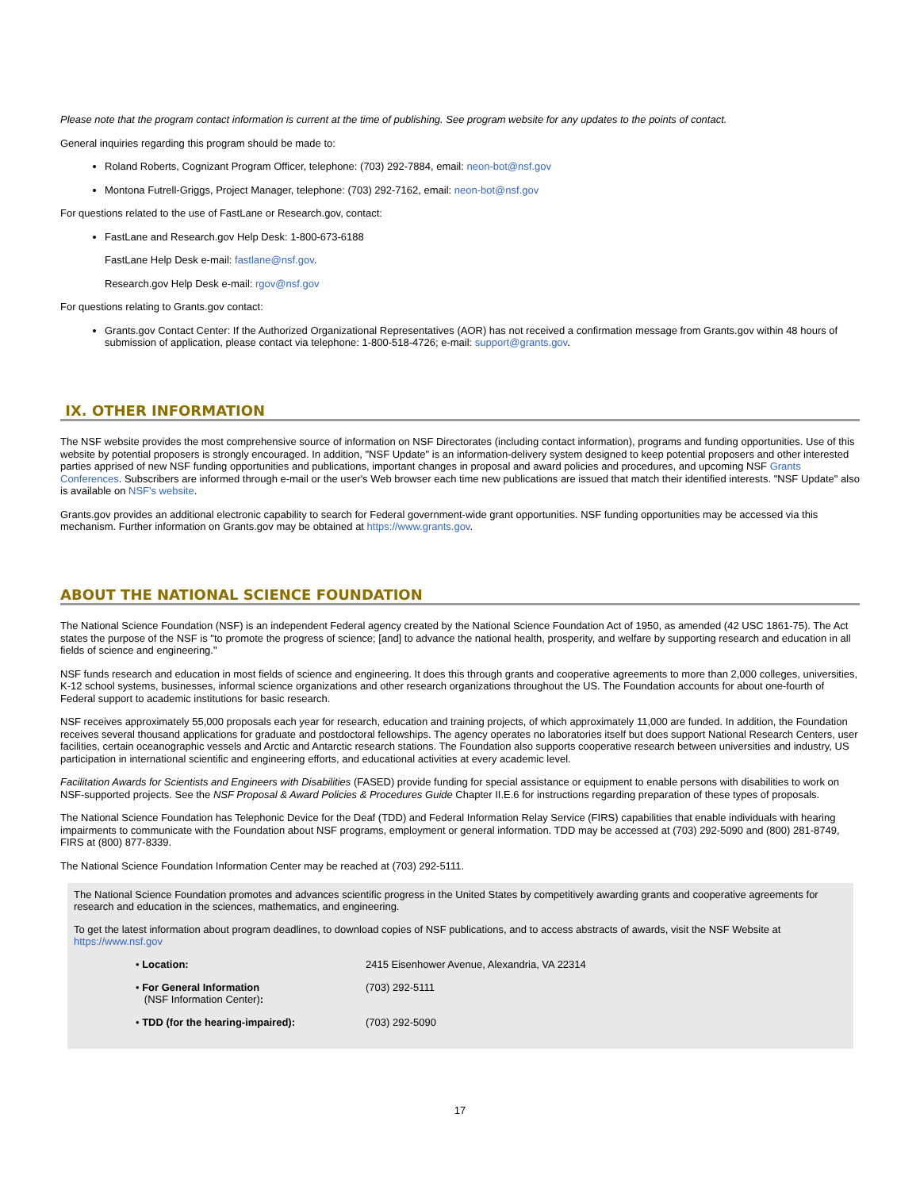Please note that the program contact information is current at the time of publishing. See program website for any updates to the points of contact.
General inquiries regarding this program should be made to:
Roland Roberts, Cognizant Program Officer, telephone: (703) 292-7884, email: neon-bot@nsf.gov
Montona Futrell-Griggs, Project Manager, telephone: (703) 292-7162, email: neon-bot@nsf.gov
For questions related to the use of FastLane or Research.gov, contact:
FastLane and Research.gov Help Desk: 1-800-673-6188
FastLane Help Desk e-mail: fastlane@nsf.gov.
Research.gov Help Desk e-mail: rgov@nsf.gov
For questions relating to Grants.gov contact:
Grants.gov Contact Center: If the Authorized Organizational Representatives (AOR) has not received a confirmation message from Grants.gov within 48 hours of submission of application, please contact via telephone: 1-800-518-4726; e-mail: support@grants.gov.
IX. OTHER INFORMATION
The NSF website provides the most comprehensive source of information on NSF Directorates (including contact information), programs and funding opportunities. Use of this website by potential proposers is strongly encouraged. In addition, "NSF Update" is an information-delivery system designed to keep potential proposers and other interested parties apprised of new NSF funding opportunities and publications, important changes in proposal and award policies and procedures, and upcoming NSF Grants Conferences. Subscribers are informed through e-mail or the user's Web browser each time new publications are issued that match their identified interests. "NSF Update" also is available on NSF's website.
Grants.gov provides an additional electronic capability to search for Federal government-wide grant opportunities. NSF funding opportunities may be accessed via this mechanism. Further information on Grants.gov may be obtained at https://www.grants.gov.
ABOUT THE NATIONAL SCIENCE FOUNDATION
The National Science Foundation (NSF) is an independent Federal agency created by the National Science Foundation Act of 1950, as amended (42 USC 1861-75). The Act states the purpose of the NSF is "to promote the progress of science; [and] to advance the national health, prosperity, and welfare by supporting research and education in all fields of science and engineering."
NSF funds research and education in most fields of science and engineering. It does this through grants and cooperative agreements to more than 2,000 colleges, universities, K-12 school systems, businesses, informal science organizations and other research organizations throughout the US. The Foundation accounts for about one-fourth of Federal support to academic institutions for basic research.
NSF receives approximately 55,000 proposals each year for research, education and training projects, of which approximately 11,000 are funded. In addition, the Foundation receives several thousand applications for graduate and postdoctoral fellowships. The agency operates no laboratories itself but does support National Research Centers, user facilities, certain oceanographic vessels and Arctic and Antarctic research stations. The Foundation also supports cooperative research between universities and industry, US participation in international scientific and engineering efforts, and educational activities at every academic level.
Facilitation Awards for Scientists and Engineers with Disabilities (FASED) provide funding for special assistance or equipment to enable persons with disabilities to work on NSF-supported projects. See the NSF Proposal & Award Policies & Procedures Guide Chapter II.E.6 for instructions regarding preparation of these types of proposals.
The National Science Foundation has Telephonic Device for the Deaf (TDD) and Federal Information Relay Service (FIRS) capabilities that enable individuals with hearing impairments to communicate with the Foundation about NSF programs, employment or general information. TDD may be accessed at (703) 292-5090 and (800) 281-8749, FIRS at (800) 877-8339.
The National Science Foundation Information Center may be reached at (703) 292-5111.
The National Science Foundation promotes and advances scientific progress in the United States by competitively awarding grants and cooperative agreements for research and education in the sciences, mathematics, and engineering.
To get the latest information about program deadlines, to download copies of NSF publications, and to access abstracts of awards, visit the NSF Website at https://www.nsf.gov
| • Location: | 2415 Eisenhower Avenue, Alexandria, VA 22314 |
| • For General Information (NSF Information Center) : | (703) 292-5111 |
| • TDD (for the hearing-impaired): | (703) 292-5090 |
17